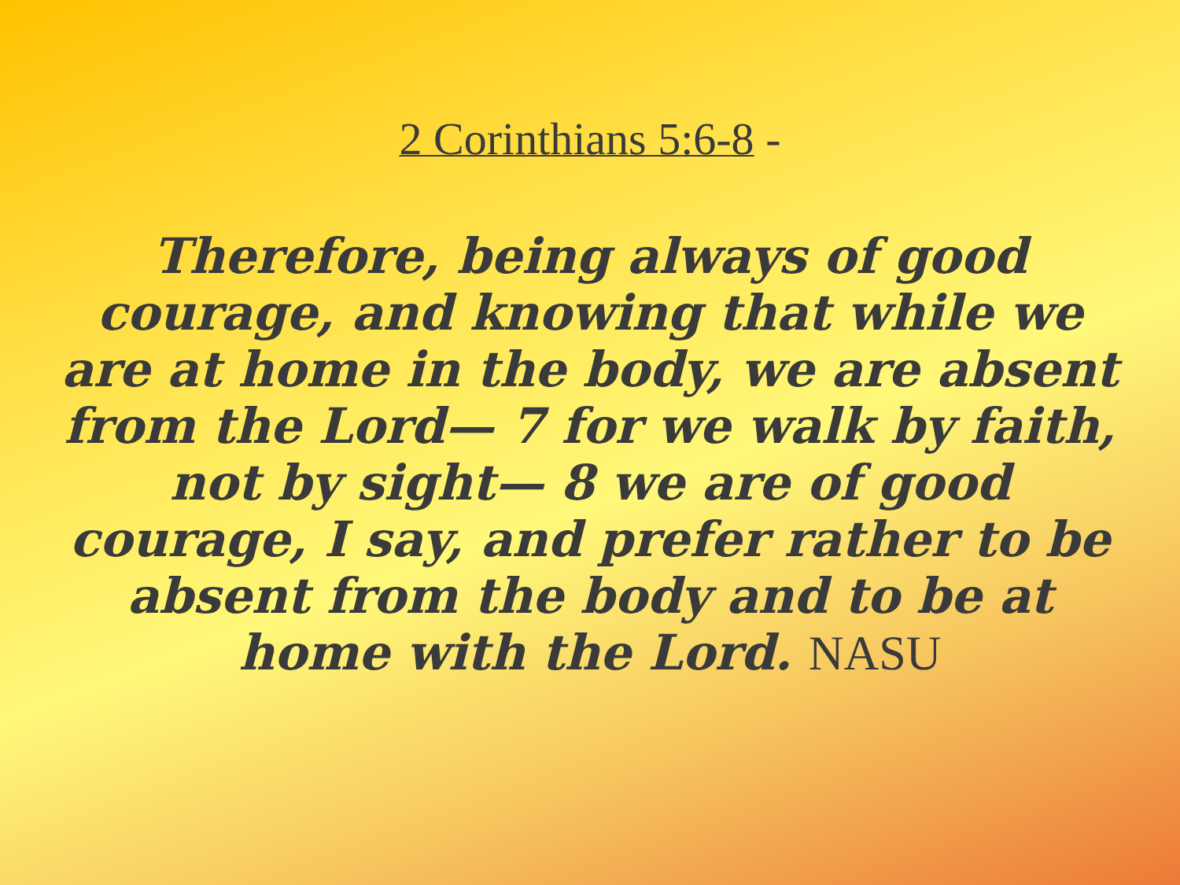2 Corinthians 5:6-8 -
Therefore, being always of good courage, and knowing that while we are at home in the body, we are absent from the Lord— 7 for we walk by faith, not by sight— 8 we are of good courage, I say, and prefer rather to be absent from the body and to be at home with the Lord. NASU